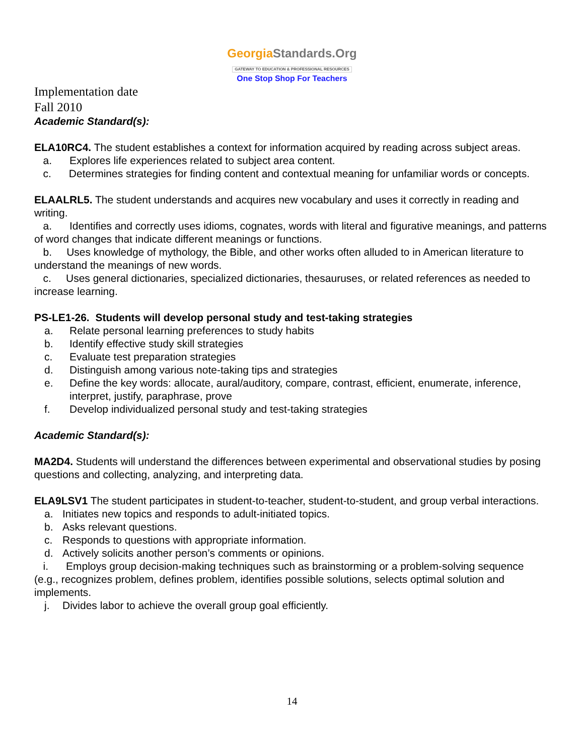GeorgiaStandards.Org
GATEWAY TO EDUCATION & PROFESSIONAL RESOURCES
One Stop Shop For Teachers
Implementation date
Fall 2010
Academic Standard(s):
ELA10RC4. The student establishes a context for information acquired by reading across subject areas.
a. Explores life experiences related to subject area content.
c. Determines strategies for finding content and contextual meaning for unfamiliar words or concepts.
ELAALRL5. The student understands and acquires new vocabulary and uses it correctly in reading and writing.
a. Identifies and correctly uses idioms, cognates, words with literal and figurative meanings, and patterns of word changes that indicate different meanings or functions.
b. Uses knowledge of mythology, the Bible, and other works often alluded to in American literature to understand the meanings of new words.
c. Uses general dictionaries, specialized dictionaries, thesauruses, or related references as needed to increase learning.
PS-LE1-26. Students will develop personal study and test-taking strategies
a. Relate personal learning preferences to study habits
b. Identify effective study skill strategies
c. Evaluate test preparation strategies
d. Distinguish among various note-taking tips and strategies
e. Define the key words: allocate, aural/auditory, compare, contrast, efficient, enumerate, inference, interpret, justify, paraphrase, prove
f. Develop individualized personal study and test-taking strategies
Academic Standard(s):
MA2D4. Students will understand the differences between experimental and observational studies by posing questions and collecting, analyzing, and interpreting data.
ELA9LSV1 The student participates in student-to-teacher, student-to-student, and group verbal interactions.
a. Initiates new topics and responds to adult-initiated topics.
b. Asks relevant questions.
c. Responds to questions with appropriate information.
d. Actively solicits another person’s comments or opinions.
i. Employs group decision-making techniques such as brainstorming or a problem-solving sequence (e.g., recognizes problem, defines problem, identifies possible solutions, selects optimal solution and implements.
j. Divides labor to achieve the overall group goal efficiently.
14